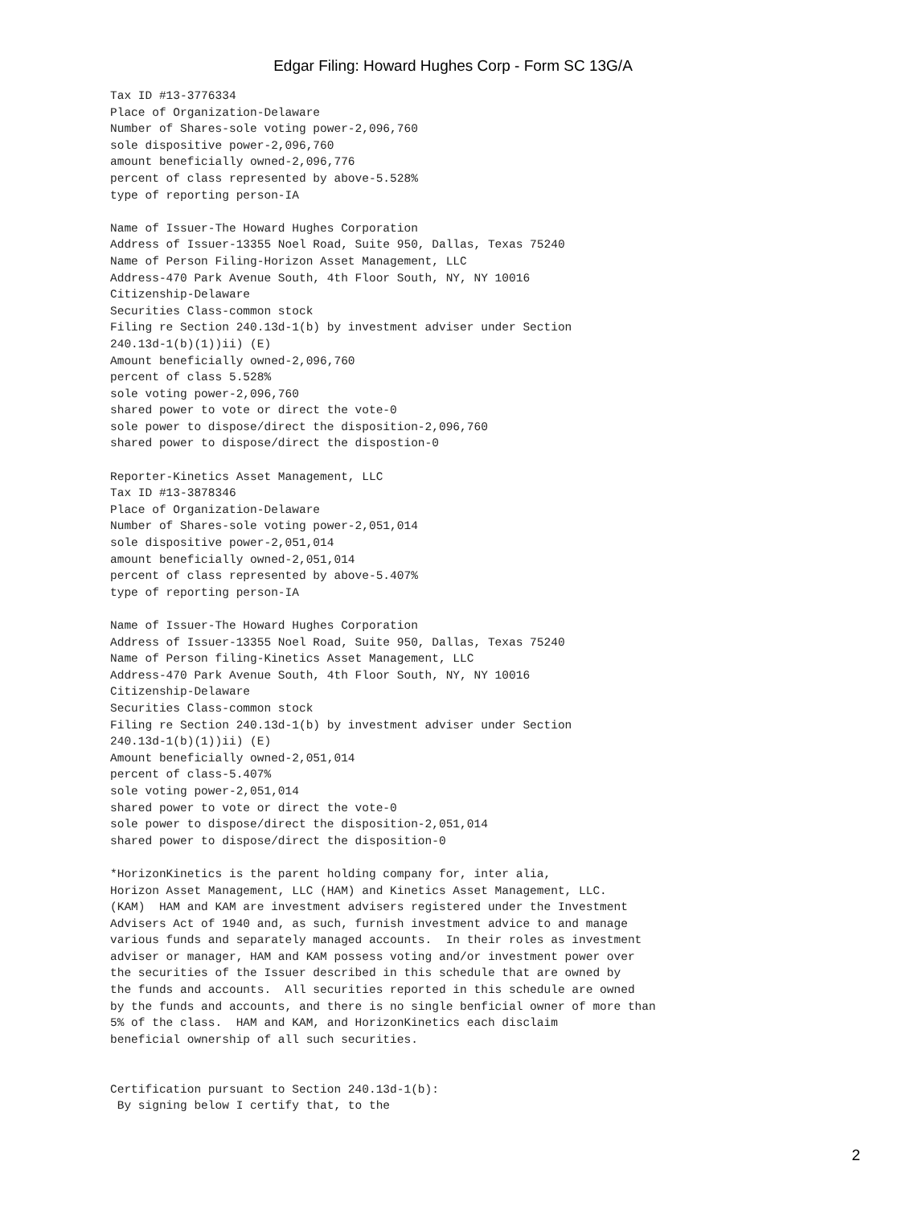Edgar Filing: Howard Hughes Corp - Form SC 13G/A
Tax ID #13-3776334
Place of Organization-Delaware
Number of Shares-sole voting power-2,096,760
sole dispositive power-2,096,760
amount beneficially owned-2,096,776
percent of class represented by above-5.528%
type of reporting person-IA

Name of Issuer-The Howard Hughes Corporation
Address of Issuer-13355 Noel Road, Suite 950, Dallas, Texas 75240
Name of Person Filing-Horizon Asset Management, LLC
Address-470 Park Avenue South, 4th Floor South, NY, NY 10016
Citizenship-Delaware
Securities Class-common stock
Filing re Section 240.13d-1(b) by investment adviser under Section
240.13d-1(b)(1))ii) (E)
Amount beneficially owned-2,096,760
percent of class 5.528%
sole voting power-2,096,760
shared power to vote or direct the vote-0
sole power to dispose/direct the disposition-2,096,760
shared power to dispose/direct the dispostion-0

Reporter-Kinetics Asset Management, LLC
Tax ID #13-3878346
Place of Organization-Delaware
Number of Shares-sole voting power-2,051,014
sole dispositive power-2,051,014
amount beneficially owned-2,051,014
percent of class represented by above-5.407%
type of reporting person-IA

Name of Issuer-The Howard Hughes Corporation
Address of Issuer-13355 Noel Road, Suite 950, Dallas, Texas 75240
Name of Person filing-Kinetics Asset Management, LLC
Address-470 Park Avenue South, 4th Floor South, NY, NY 10016
Citizenship-Delaware
Securities Class-common stock
Filing re Section 240.13d-1(b) by investment adviser under Section
240.13d-1(b)(1))ii) (E)
Amount beneficially owned-2,051,014
percent of class-5.407%
sole voting power-2,051,014
shared power to vote or direct the vote-0
sole power to dispose/direct the disposition-2,051,014
shared power to dispose/direct the disposition-0

*HorizonKinetics is the parent holding company for, inter alia,
Horizon Asset Management, LLC (HAM) and Kinetics Asset Management, LLC.
(KAM)  HAM and KAM are investment advisers registered under the Investment
Advisers Act of 1940 and, as such, furnish investment advice to and manage
various funds and separately managed accounts.  In their roles as investment
adviser or manager, HAM and KAM possess voting and/or investment power over
the securities of the Issuer described in this schedule that are owned by
the funds and accounts.  All securities reported in this schedule are owned
by the funds and accounts, and there is no single benficial owner of more than
5% of the class.  HAM and KAM, and HorizonKinetics each disclaim
beneficial ownership of all such securities.


Certification pursuant to Section 240.13d-1(b):
 By signing below I certify that, to the
2